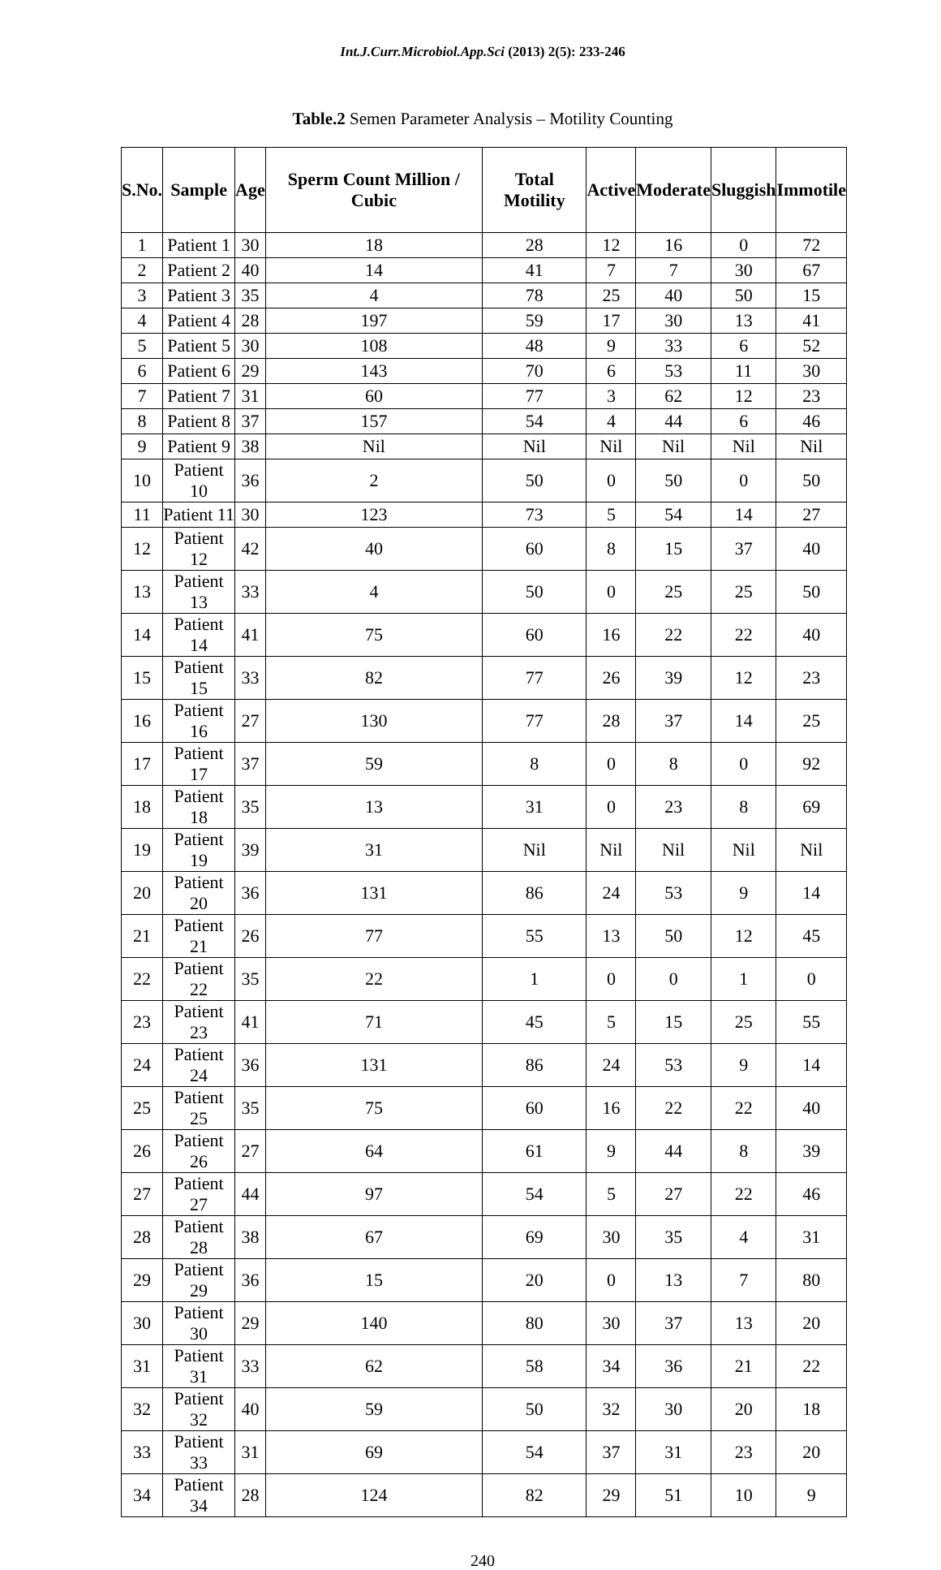Int.J.Curr.Microbiol.App.Sci (2013) 2(5): 233-246
Table.2 Semen Parameter Analysis – Motility Counting
| S.No. | Sample | Age | Sperm Count Million / Cubic | Total Motility | Active | Moderate | Sluggish | Immotile |
| --- | --- | --- | --- | --- | --- | --- | --- | --- |
| 1 | Patient 1 | 30 | 18 | 28 | 12 | 16 | 0 | 72 |
| 2 | Patient 2 | 40 | 14 | 41 | 7 | 7 | 30 | 67 |
| 3 | Patient 3 | 35 | 4 | 78 | 25 | 40 | 50 | 15 |
| 4 | Patient 4 | 28 | 197 | 59 | 17 | 30 | 13 | 41 |
| 5 | Patient 5 | 30 | 108 | 48 | 9 | 33 | 6 | 52 |
| 6 | Patient 6 | 29 | 143 | 70 | 6 | 53 | 11 | 30 |
| 7 | Patient 7 | 31 | 60 | 77 | 3 | 62 | 12 | 23 |
| 8 | Patient 8 | 37 | 157 | 54 | 4 | 44 | 6 | 46 |
| 9 | Patient 9 | 38 | Nil | Nil | Nil | Nil | Nil | Nil |
| 10 | Patient 10 | 36 | 2 | 50 | 0 | 50 | 0 | 50 |
| 11 | Patient 11 | 30 | 123 | 73 | 5 | 54 | 14 | 27 |
| 12 | Patient 12 | 42 | 40 | 60 | 8 | 15 | 37 | 40 |
| 13 | Patient 13 | 33 | 4 | 50 | 0 | 25 | 25 | 50 |
| 14 | Patient 14 | 41 | 75 | 60 | 16 | 22 | 22 | 40 |
| 15 | Patient 15 | 33 | 82 | 77 | 26 | 39 | 12 | 23 |
| 16 | Patient 16 | 27 | 130 | 77 | 28 | 37 | 14 | 25 |
| 17 | Patient 17 | 37 | 59 | 8 | 0 | 8 | 0 | 92 |
| 18 | Patient 18 | 35 | 13 | 31 | 0 | 23 | 8 | 69 |
| 19 | Patient 19 | 39 | 31 | Nil | Nil | Nil | Nil | Nil |
| 20 | Patient 20 | 36 | 131 | 86 | 24 | 53 | 9 | 14 |
| 21 | Patient 21 | 26 | 77 | 55 | 13 | 50 | 12 | 45 |
| 22 | Patient 22 | 35 | 22 | 1 | 0 | 0 | 1 | 0 |
| 23 | Patient 23 | 41 | 71 | 45 | 5 | 15 | 25 | 55 |
| 24 | Patient 24 | 36 | 131 | 86 | 24 | 53 | 9 | 14 |
| 25 | Patient 25 | 35 | 75 | 60 | 16 | 22 | 22 | 40 |
| 26 | Patient 26 | 27 | 64 | 61 | 9 | 44 | 8 | 39 |
| 27 | Patient 27 | 44 | 97 | 54 | 5 | 27 | 22 | 46 |
| 28 | Patient 28 | 38 | 67 | 69 | 30 | 35 | 4 | 31 |
| 29 | Patient 29 | 36 | 15 | 20 | 0 | 13 | 7 | 80 |
| 30 | Patient 30 | 29 | 140 | 80 | 30 | 37 | 13 | 20 |
| 31 | Patient 31 | 33 | 62 | 58 | 34 | 36 | 21 | 22 |
| 32 | Patient 32 | 40 | 59 | 50 | 32 | 30 | 20 | 18 |
| 33 | Patient 33 | 31 | 69 | 54 | 37 | 31 | 23 | 20 |
| 34 | Patient 34 | 28 | 124 | 82 | 29 | 51 | 10 | 9 |
240